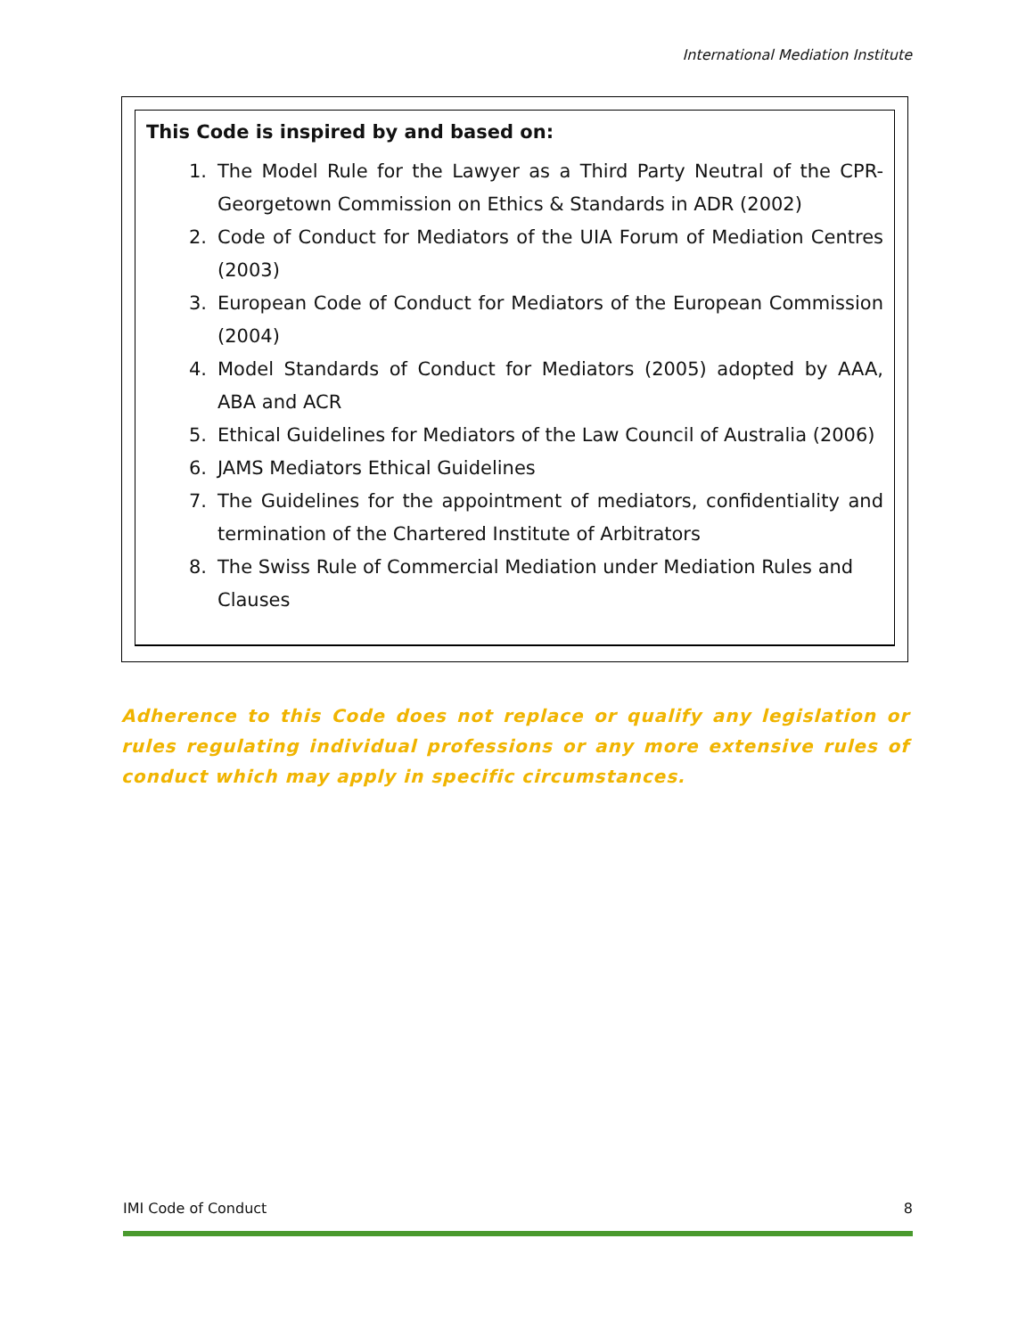International Mediation Institute
This Code is inspired by and based on:
1. The Model Rule for the Lawyer as a Third Party Neutral of the CPR-Georgetown Commission on Ethics & Standards in ADR (2002)
2. Code of Conduct for Mediators of the UIA Forum of Mediation Centres (2003)
3. European Code of Conduct for Mediators of the European Commission (2004)
4. Model Standards of Conduct for Mediators (2005) adopted by AAA, ABA and ACR
5. Ethical Guidelines for Mediators of the Law Council of Australia (2006)
6. JAMS Mediators Ethical Guidelines
7. The Guidelines for the appointment of mediators, confidentiality and termination of the Chartered Institute of Arbitrators
8. The Swiss Rule of Commercial Mediation under Mediation Rules and Clauses
Adherence to this Code does not replace or qualify any legislation or rules regulating individual professions or any more extensive rules of conduct which may apply in specific circumstances.
IMI Code of Conduct 8